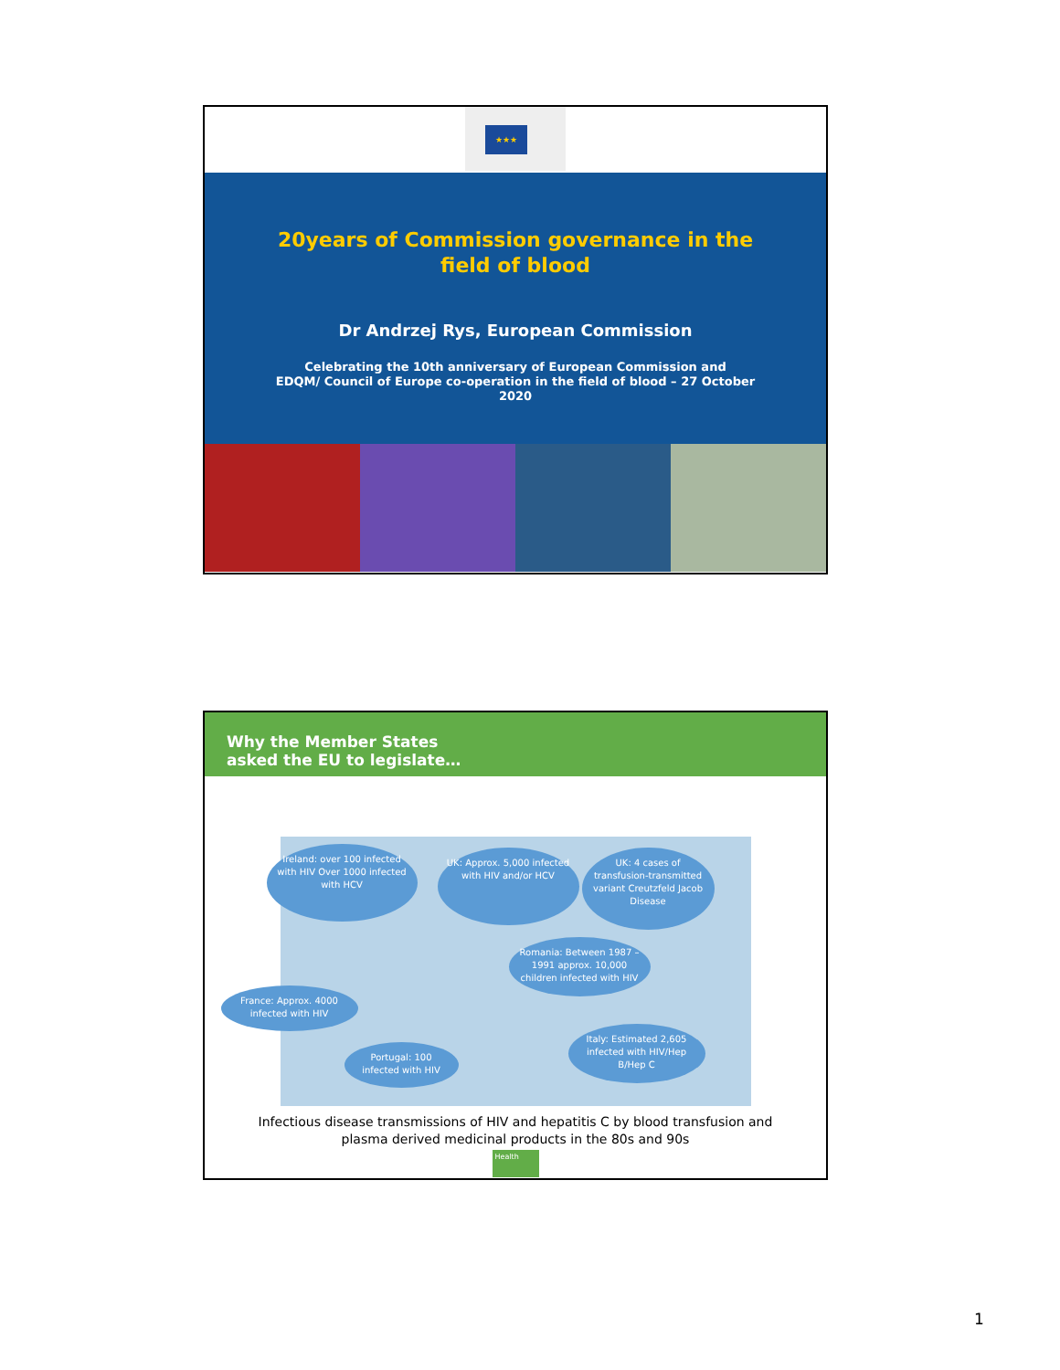★★★
20years of Commission governance in the
field of blood
Dr Andrzej Rys, European Commission
Celebrating the 10th anniversary of European Commission and
EDQM/ Council of Europe co-operation in the field of blood – 27 October
2020
Why the Member States
asked the EU to legislate…
Ireland: over 100 infected with HIV Over 1000 infected with HCV
UK: Approx. 5,000 infected with HIV and/or HCV
UK: 4 cases of transfusion-transmitted variant Creutzfeld Jacob Disease
Romania: Between 1987 – 1991 approx. 10,000 children infected with HIV
France: Approx. 4000 infected with HIV
Portugal: 100 infected with HIV
Italy: Estimated 2,605 infected with HIV/Hep B/Hep C
Infectious disease transmissions of HIV and hepatitis C by blood transfusion and
plasma derived medicinal products in the 80s and 90s
Health
1